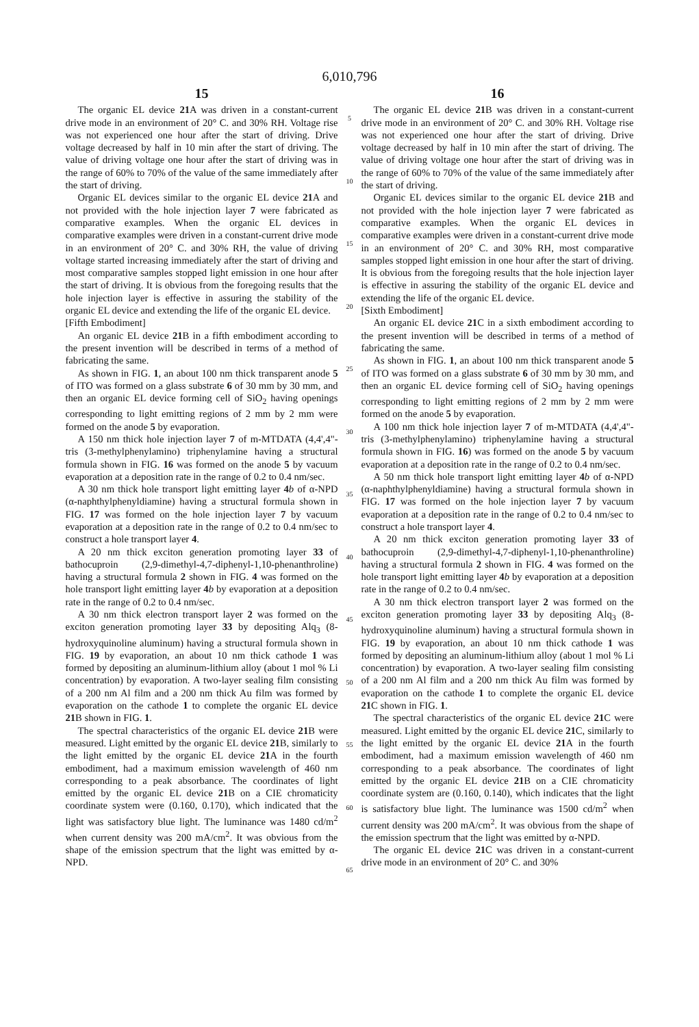6,010,796
15
The organic EL device 21 A was driven in a constant-current drive mode in an environment of 20° C. and 30% RH. Voltage rise was not experienced one hour after the start of driving. Drive voltage decreased by half in 10 min after the start of driving. The value of driving voltage one hour after the start of driving was in the range of 60% to 70% of the value of the same immediately after the start of driving.
Organic EL devices similar to the organic EL device 21 A and not provided with the hole injection layer 7 were fabricated as comparative examples. When the organic EL devices in comparative examples were driven in a constant-current drive mode in an environment of 20° C. and 30% RH, the value of driving voltage started increasing immediately after the start of driving and most comparative samples stopped light emission in one hour after the start of driving. It is obvious from the foregoing results that the hole injection layer is effective in assuring the stability of the organic EL device and extending the life of the organic EL device.
[Fifth Embodiment]
An organic EL device 21 B in a fifth embodiment according to the present invention will be described in terms of a method of fabricating the same.
As shown in FIG. 1, an about 100 nm thick transparent anode 5 of ITO was formed on a glass substrate 6 of 30 mm by 30 mm, and then an organic EL device forming cell of SiO<sub>2</sub> having openings corresponding to light emitting regions of 2 mm by 2 mm were formed on the anode 5 by evaporation.
A 150 nm thick hole injection layer 7 of m-MTDATA (4,4',4"-tris (3-methylphenylamino) triphenylamine having a structural formula shown in FIG. 16 was formed on the anode 5 by vacuum evaporation at a deposition rate in the range of 0.2 to 0.4 nm/sec.
A 30 nm thick hole transport light emitting layer 4 b of α-NPD (α-naphthylphenyldiamine) having a structural formula shown in FIG. 17 was formed on the hole injection layer 7 by vacuum evaporation at a deposition rate in the range of 0.2 to 0.4 nm/sec to construct a hole transport layer 4.
A 20 nm thick exciton generation promoting layer 33 of bathocuproin (2,9-dimethyl-4,7-diphenyl-1,10-phenanthroline) having a structural formula 2 shown in FIG. 4 was formed on the hole transport light emitting layer 4 b by evaporation at a deposition rate in the range of 0.2 to 0.4 nm/sec.
A 30 nm thick electron transport layer 2 was formed on the exciton generation promoting layer 33 by depositing Alq<sub>3</sub> (8-hydroxyquinoline aluminum) having a structural formula shown in FIG. 19 by evaporation, an about 10 nm thick cathode 1 was formed by depositing an aluminum-lithium alloy (about 1 mol % Li concentration) by evaporation. A two-layer sealing film consisting of a 200 nm Al film and a 200 nm thick Au film was formed by evaporation on the cathode 1 to complete the organic EL device 21 B shown in FIG. 1.
The spectral characteristics of the organic EL device 21 B were measured. Light emitted by the organic EL device 21 B, similarly to the light emitted by the organic EL device 21 A in the fourth embodiment, had a maximum emission wavelength of 460 nm corresponding to a peak absorbance. The coordinates of light emitted by the organic EL device 21 B on a CIE chromaticity coordinate system were (0.160, 0.170), which indicated that the light was satisfactory blue light. The luminance was 1480 cd/m<sup>2</sup> when current density was 200 mA/cm<sup>2</sup>. It was obvious from the shape of the emission spectrum that the light was emitted by α-NPD.
5
10
15
20
25
30
35
40
45
50
55
60
65
16
The organic EL device 21 B was driven in a constant-current drive mode in an environment of 20° C. and 30% RH. Voltage rise was not experienced one hour after the start of driving. Drive voltage decreased by half in 10 min after the start of driving. The value of driving voltage one hour after the start of driving was in the range of 60% to 70% of the value of the same immediately after the start of driving.
Organic EL devices similar to the organic EL device 21 B and not provided with the hole injection layer 7 were fabricated as comparative examples. When the organic EL devices in comparative examples were driven in a constant-current drive mode in an environment of 20° C. and 30% RH, most comparative samples stopped light emission in one hour after the start of driving. It is obvious from the foregoing results that the hole injection layer is effective in assuring the stability of the organic EL device and extending the life of the organic EL device.
[Sixth Embodiment]
An organic EL device 21 C in a sixth embodiment according to the present invention will be described in terms of a method of fabricating the same.
As shown in FIG. 1, an about 100 nm thick transparent anode 5 of ITO was formed on a glass substrate 6 of 30 mm by 30 mm, and then an organic EL device forming cell of SiO<sub>2</sub> having openings corresponding to light emitting regions of 2 mm by 2 mm were formed on the anode 5 by evaporation.
A 100 nm thick hole injection layer 7 of m-MTDATA (4,4',4"-tris (3-methylphenylamino) triphenylamine having a structural formula shown in FIG. 16) was formed on the anode 5 by vacuum evaporation at a deposition rate in the range of 0.2 to 0.4 nm/sec.
A 50 nm thick hole transport light emitting layer 4 b of α-NPD (α-naphthylphenyldiamine) having a structural formula shown in FIG. 17 was formed on the hole injection layer 7 by vacuum evaporation at a deposition rate in the range of 0.2 to 0.4 nm/sec to construct a hole transport layer 4.
A 20 nm thick exciton generation promoting layer 33 of bathocuproin (2,9-dimethyl-4,7-diphenyl-1,10-phenanthroline) having a structural formula 2 shown in FIG. 4 was formed on the hole transport light emitting layer 4 b by evaporation at a deposition rate in the range of 0.2 to 0.4 nm/sec.
A 30 nm thick electron transport layer 2 was formed on the exciton generation promoting layer 33 by depositing Alq<sub>3</sub> (8-hydroxyquinoline aluminum) having a structural formula shown in FIG. 19 by evaporation, an about 10 nm thick cathode 1 was formed by depositing an aluminum-lithium alloy (about 1 mol % Li concentration) by evaporation. A two-layer sealing film consisting of a 200 nm Al film and a 200 nm thick Au film was formed by evaporation on the cathode 1 to complete the organic EL device 21 C shown in FIG. 1.
The spectral characteristics of the organic EL device 21 C were measured. Light emitted by the organic EL device 21 C, similarly to the light emitted by the organic EL device 21 A in the fourth embodiment, had a maximum emission wavelength of 460 nm corresponding to a peak absorbance. The coordinates of light emitted by the organic EL device 21 B on a CIE chromaticity coordinate system are (0.160, 0.140), which indicates that the light is satisfactory blue light. The luminance was 1500 cd/m<sup>2</sup> when current density was 200 mA/cm<sup>2</sup>. It was obvious from the shape of the emission spectrum that the light was emitted by α-NPD.
The organic EL device 21 C was driven in a constant-current drive mode in an environment of 20° C. and 30%